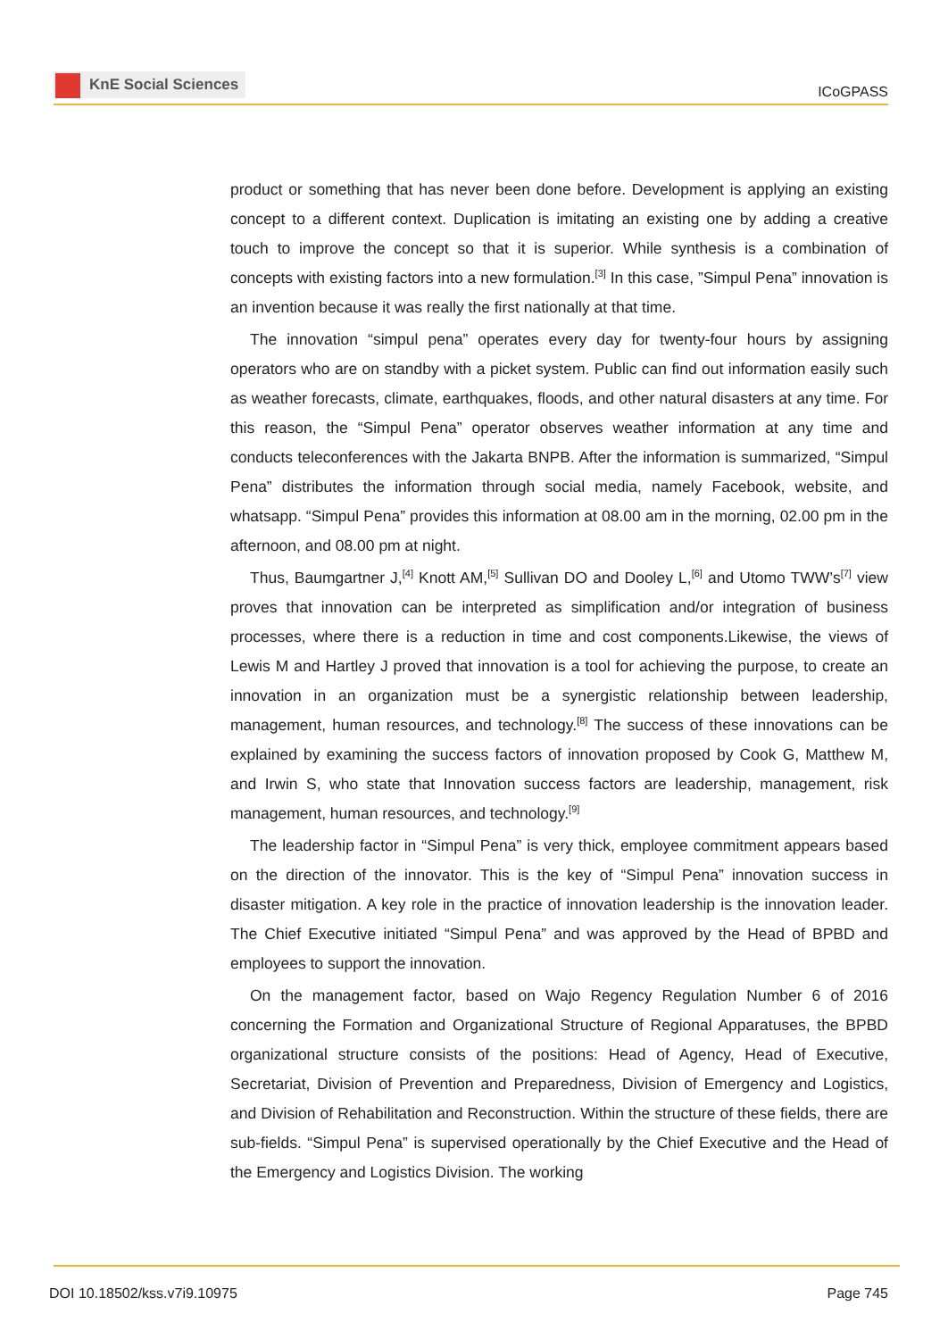KnE Social Sciences
ICoGPASS
product or something that has never been done before. Development is applying an existing concept to a different context. Duplication is imitating an existing one by adding a creative touch to improve the concept so that it is superior. While synthesis is a combination of concepts with existing factors into a new formulation.<sup>[3]</sup> In this case, ”Simpul Pena” innovation is an invention because it was really the first nationally at that time.
The innovation “simpul pena” operates every day for twenty-four hours by assigning operators who are on standby with a picket system. Public can find out information easily such as weather forecasts, climate, earthquakes, floods, and other natural disasters at any time. For this reason, the “Simpul Pena” operator observes weather information at any time and conducts teleconferences with the Jakarta BNPB. After the information is summarized, “Simpul Pena” distributes the information through social media, namely Facebook, website, and whatsapp. “Simpul Pena” provides this information at 08.00 am in the morning, 02.00 pm in the afternoon, and 08.00 pm at night.
Thus, Baumgartner J,<sup>[4]</sup> Knott AM,<sup>[5]</sup> Sullivan DO and Dooley L,<sup>[6]</sup> and Utomo TWW’s<sup>[7]</sup> view proves that innovation can be interpreted as simplification and/or integration of business processes, where there is a reduction in time and cost components.Likewise, the views of Lewis M and Hartley J proved that innovation is a tool for achieving the purpose, to create an innovation in an organization must be a synergistic relationship between leadership, management, human resources, and technology.<sup>[8]</sup> The success of these innovations can be explained by examining the success factors of innovation proposed by Cook G, Matthew M, and Irwin S, who state that Innovation success factors are leadership, management, risk management, human resources, and technology.<sup>[9]</sup>
The leadership factor in “Simpul Pena” is very thick, employee commitment appears based on the direction of the innovator. This is the key of “Simpul Pena” innovation success in disaster mitigation. A key role in the practice of innovation leadership is the innovation leader. The Chief Executive initiated “Simpul Pena” and was approved by the Head of BPBD and employees to support the innovation.
On the management factor, based on Wajo Regency Regulation Number 6 of 2016 concerning the Formation and Organizational Structure of Regional Apparatuses, the BPBD organizational structure consists of the positions: Head of Agency, Head of Executive, Secretariat, Division of Prevention and Preparedness, Division of Emergency and Logistics, and Division of Rehabilitation and Reconstruction. Within the structure of these fields, there are sub-fields. “Simpul Pena” is supervised operationally by the Chief Executive and the Head of the Emergency and Logistics Division. The working
DOI 10.18502/kss.v7i9.10975 Page 745